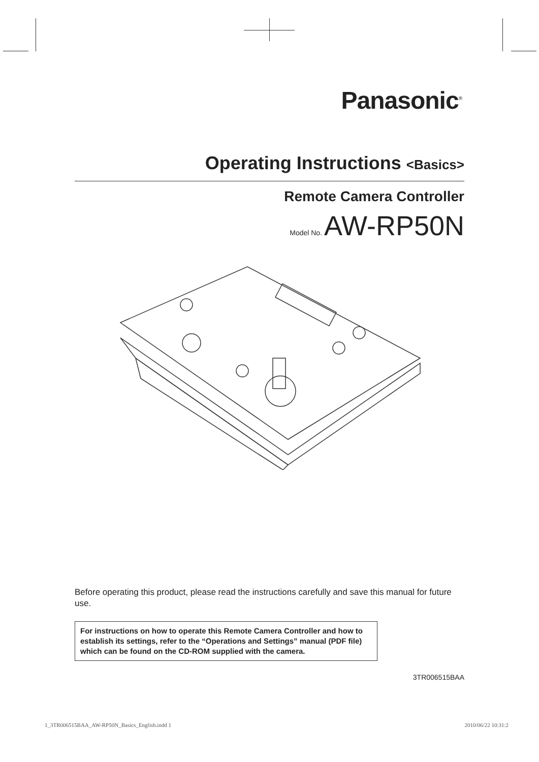Panasonic<sup>®</sup>
Operating Instructions <Basics>
Remote Camera Controller
Model No. AW-RP50N
Before operating this product, please read the instructions carefully and save this manual for future use.
For instructions on how to operate this Remote Camera Controller and how to establish its settings, refer to the “Operations and Settings” manual (PDF file) which can be found on the CD-ROM supplied with the camera.
3TR006515BAA
1_3TR006515BAA_AW-RP50N_Basics_English.indd 1 2010/06/22 10:31:2